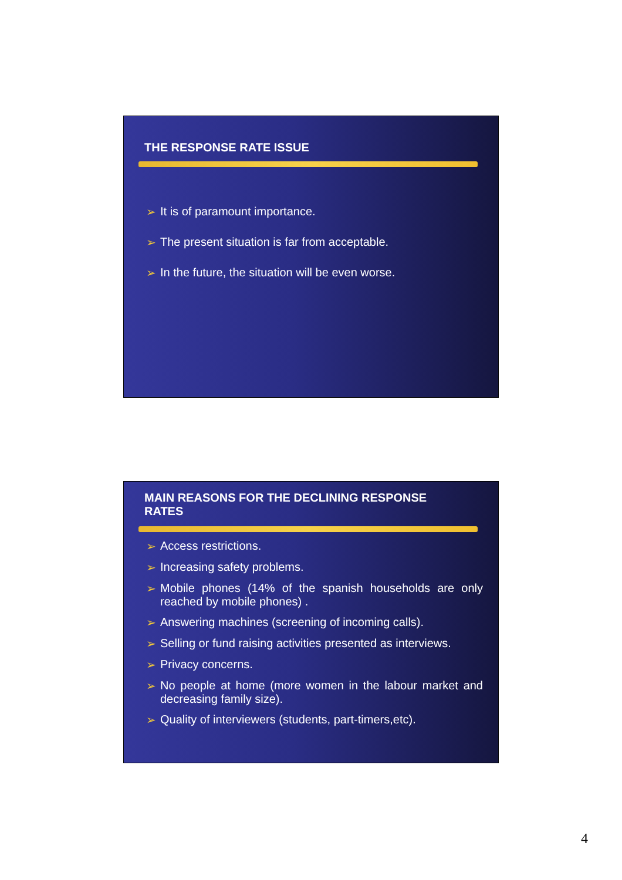THE RESPONSE RATE ISSUE
➢ It is of paramount importance.
➢ The present situation is far from acceptable.
➢ In the future, the situation will be even worse.
MAIN REASONS FOR THE DECLINING RESPONSE RATES
➢ Access restrictions.
➢ Increasing safety problems.
➢ Mobile phones (14% of the spanish households are only reached by mobile phones) .
➢ Answering machines (screening of incoming calls).
➢ Selling or fund raising activities presented as interviews.
➢ Privacy concerns.
➢ No people at home (more women in the labour market and decreasing family size).
➢ Quality of interviewers (students, part-timers,etc).
4